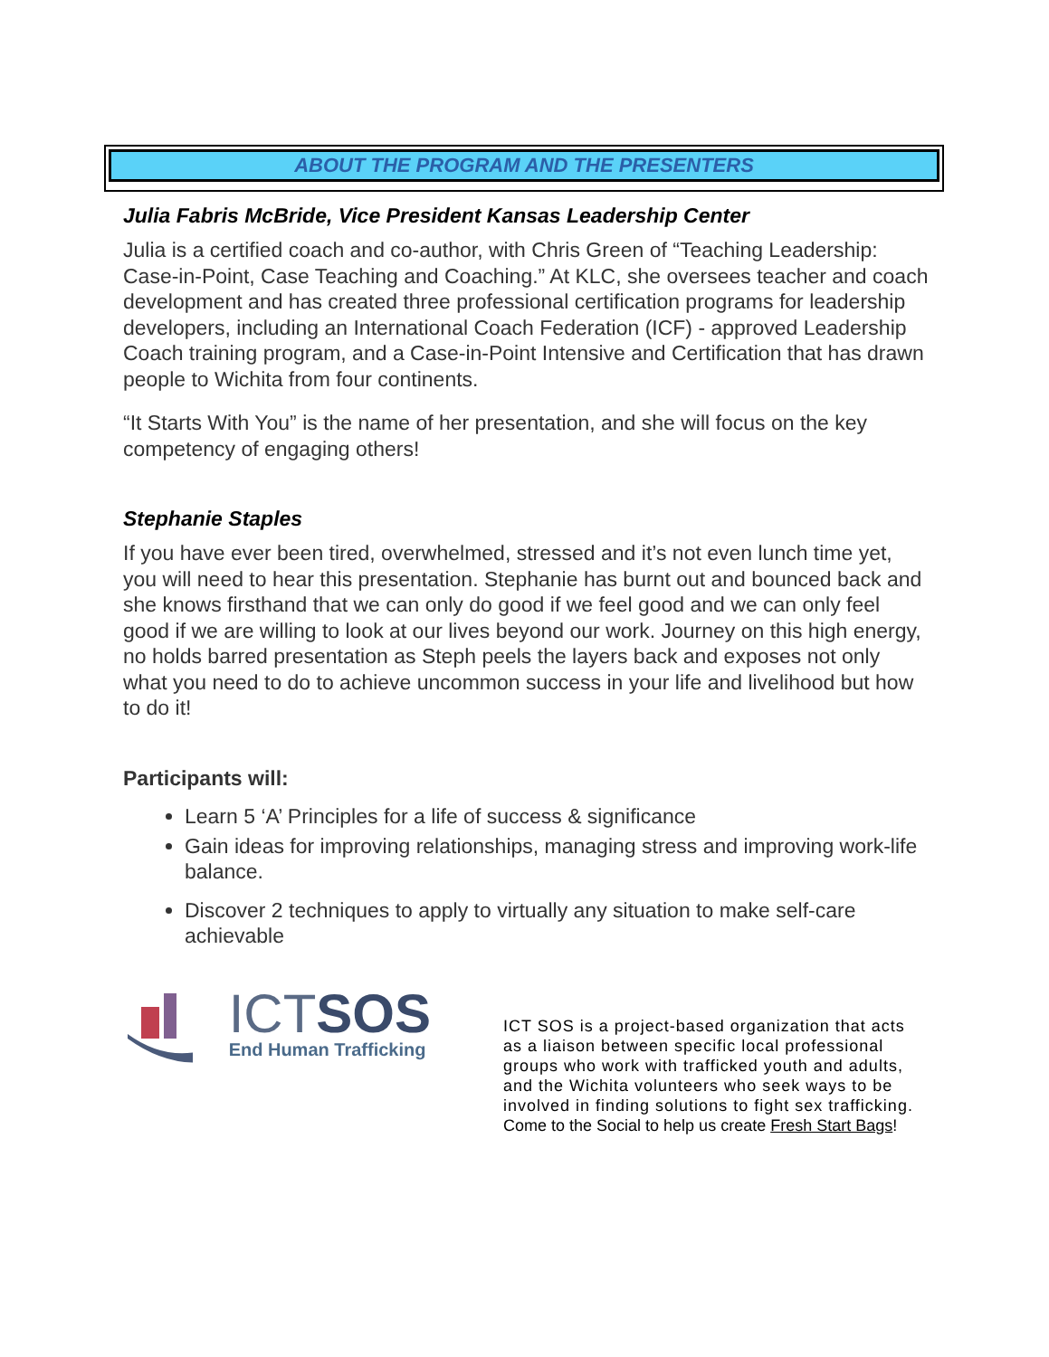ABOUT THE PROGRAM AND THE PRESENTERS
Julia Fabris McBride, Vice President Kansas Leadership Center
Julia is a certified coach and co-author, with Chris Green of “Teaching Leadership: Case-in-Point, Case Teaching and Coaching.” At KLC, she oversees teacher and coach development and has created three professional certification programs for leadership developers, including an International Coach Federation (ICF) - approved Leadership Coach training program, and a Case-in-Point Intensive and Certification that has drawn people to Wichita from four continents.
“It Starts With You” is the name of her presentation, and she will focus on the key competency of engaging others!
Stephanie Staples
If you have ever been tired, overwhelmed, stressed and it’s not even lunch time yet, you will need to hear this presentation. Stephanie has burnt out and bounced back and she knows firsthand that we can only do good if we feel good and we can only feel good if we are willing to look at our lives beyond our work. Journey on this high energy, no holds barred presentation as Steph peels the layers back and exposes not only what you need to do to achieve uncommon success in your life and livelihood but how to do it!
Participants will:
Learn 5 ‘A’ Principles for a life of success & significance
Gain ideas for improving relationships, managing stress and improving work-life balance.
Discover 2 techniques to apply to virtually any situation to make self-care achievable
ICTSOS
End Human Trafficking
ICT SOS is a project-based organization that acts as a liaison between specific local professional groups who work with trafficked youth and adults, and the Wichita volunteers who seek ways to be involved in finding solutions to fight sex trafficking. Come to the Social to help us create Fresh Start Bags!